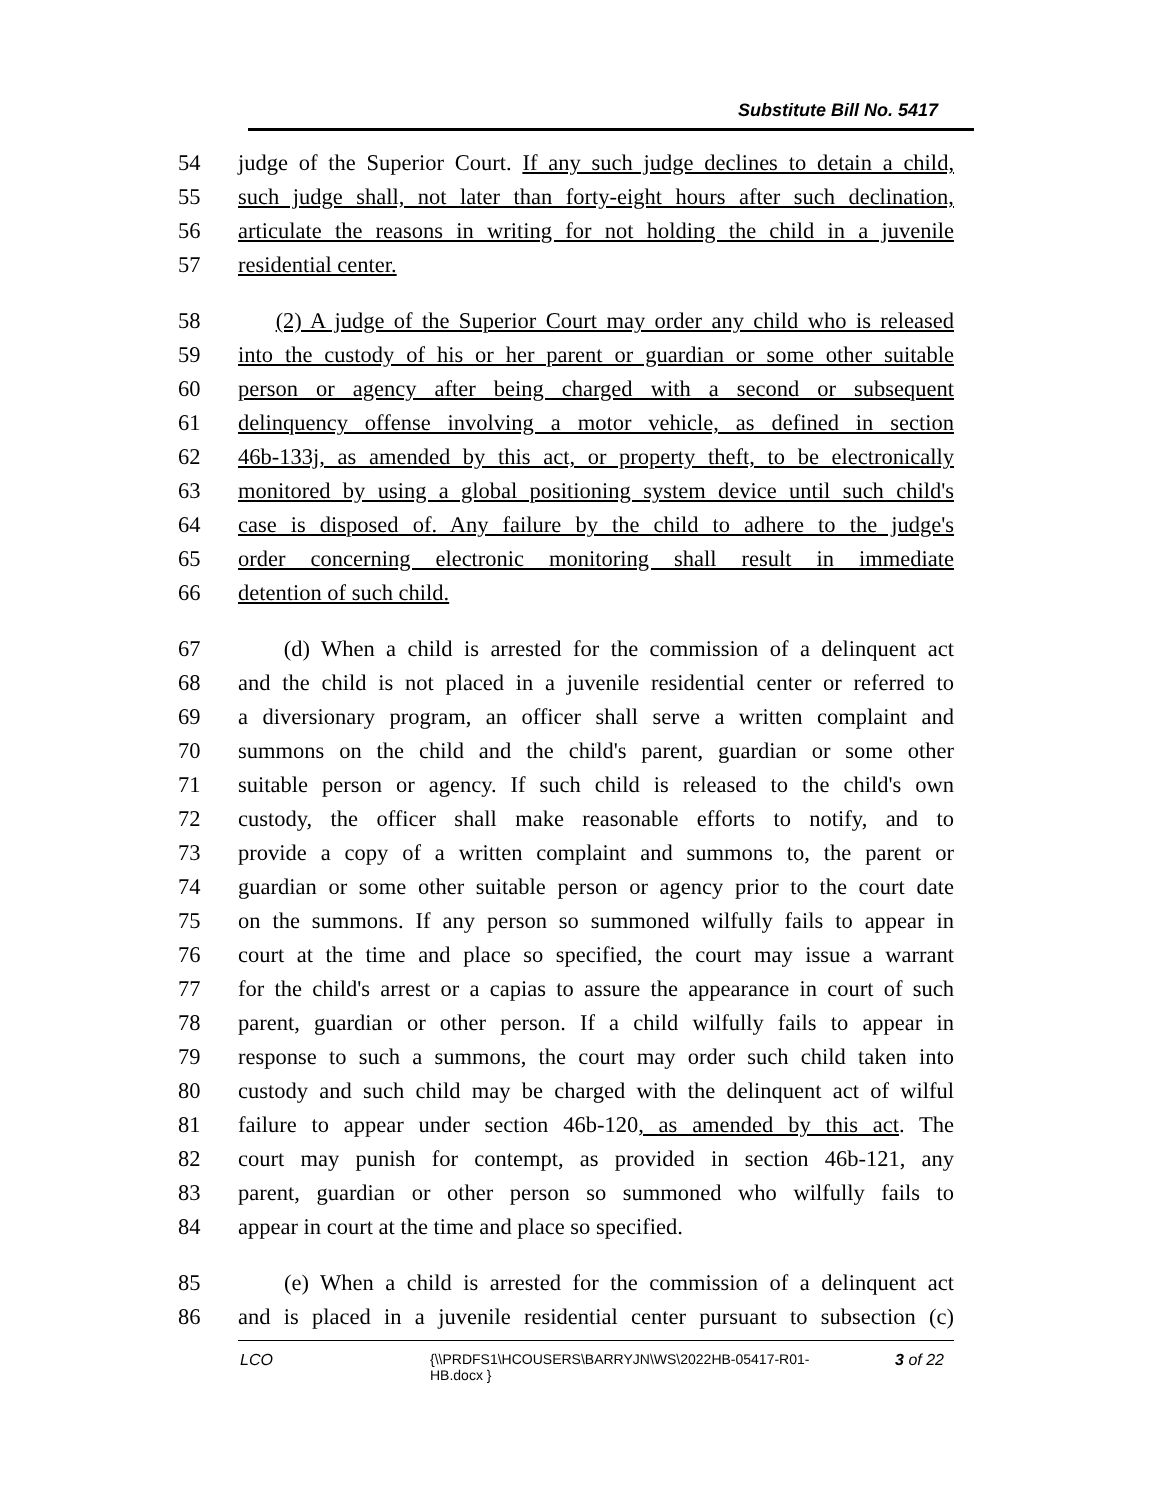Substitute Bill No. 5417
54 judge of the Superior Court. If any such judge declines to detain a child,
55 such judge shall, not later than forty-eight hours after such declination,
56 articulate the reasons in writing for not holding the child in a juvenile
57 residential center.
58 (2) A judge of the Superior Court may order any child who is released
59 into the custody of his or her parent or guardian or some other suitable
60 person or agency after being charged with a second or subsequent
61 delinquency offense involving a motor vehicle, as defined in section
62 46b-133j, as amended by this act, or property theft, to be electronically
63 monitored by using a global positioning system device until such child's
64 case is disposed of. Any failure by the child to adhere to the judge's
65 order concerning electronic monitoring shall result in immediate
66 detention of such child.
67 (d) When a child is arrested for the commission of a delinquent act
68 and the child is not placed in a juvenile residential center or referred to
69 a diversionary program, an officer shall serve a written complaint and
70 summons on the child and the child's parent, guardian or some other
71 suitable person or agency. If such child is released to the child's own
72 custody, the officer shall make reasonable efforts to notify, and to
73 provide a copy of a written complaint and summons to, the parent or
74 guardian or some other suitable person or agency prior to the court date
75 on the summons. If any person so summoned wilfully fails to appear in
76 court at the time and place so specified, the court may issue a warrant
77 for the child's arrest or a capias to assure the appearance in court of such
78 parent, guardian or other person. If a child wilfully fails to appear in
79 response to such a summons, the court may order such child taken into
80 custody and such child may be charged with the delinquent act of wilful
81 failure to appear under section 46b-120, as amended by this act. The
82 court may punish for contempt, as provided in section 46b-121, any
83 parent, guardian or other person so summoned who wilfully fails to
84 appear in court at the time and place so specified.
85 (e) When a child is arrested for the commission of a delinquent act
86 and is placed in a juvenile residential center pursuant to subsection (c)
LCO {\\PRDFS1\HCOUSERS\BARRYJN\WS\2022HB-05417-R01-HB.docx }
3 of 22